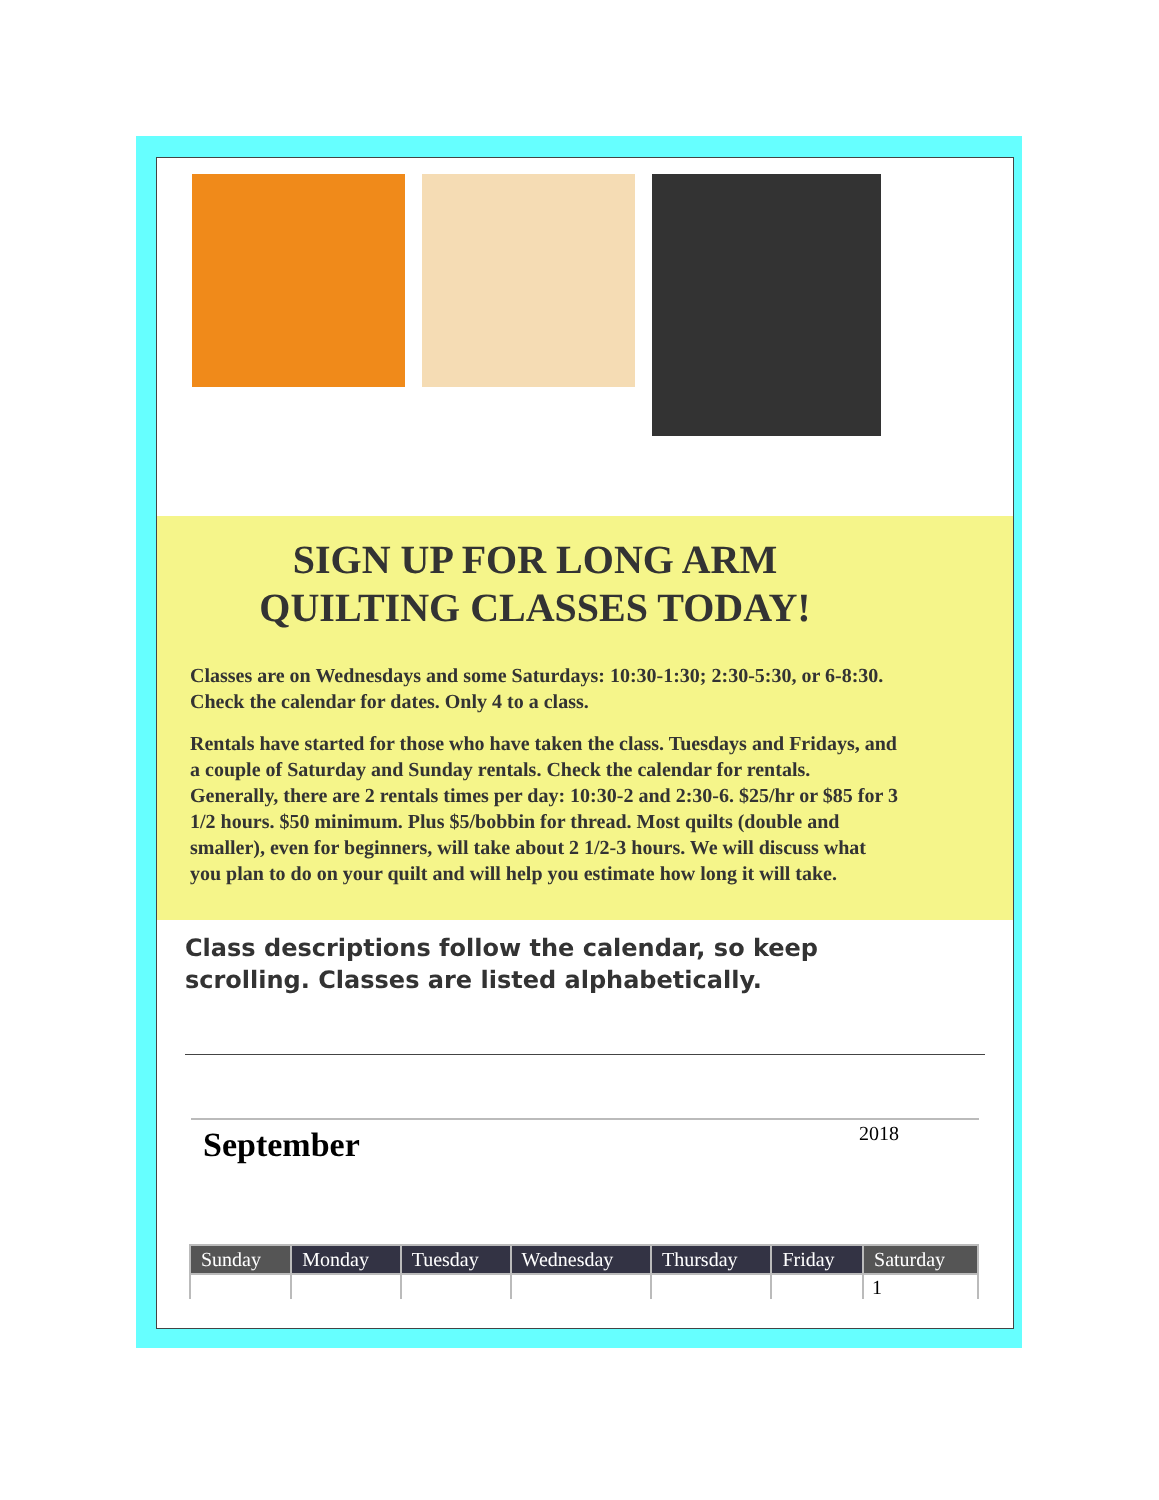SIGN UP FOR LONG ARM
QUILTING CLASSES TODAY!
Classes are on Wednesdays and some Saturdays: 10:30-1:30; 2:30-5:30, or 6-8:30. Check the calendar for dates. Only 4 to a class.
Rentals have started for those who have taken the class. Tuesdays and Fridays, and a couple of Saturday and Sunday rentals. Check the calendar for rentals. Generally, there are 2 rentals times per day: 10:30-2 and 2:30-6. $25/hr or $85 for 3 1/2 hours. $50 minimum. Plus $5/bobbin for thread. Most quilts (double and smaller), even for beginners, will take about 2 1/2-3 hours. We will discuss what you plan to do on your quilt and will help you estimate how long it will take.
Class descriptions follow the calendar, so keep scrolling. Classes are listed alphabetically.
September 2018
| Sunday | Monday | Tuesday | Wednesday | Thursday | Friday | Saturday |
| --- | --- | --- | --- | --- | --- | --- |
| | | | | | | 1 |